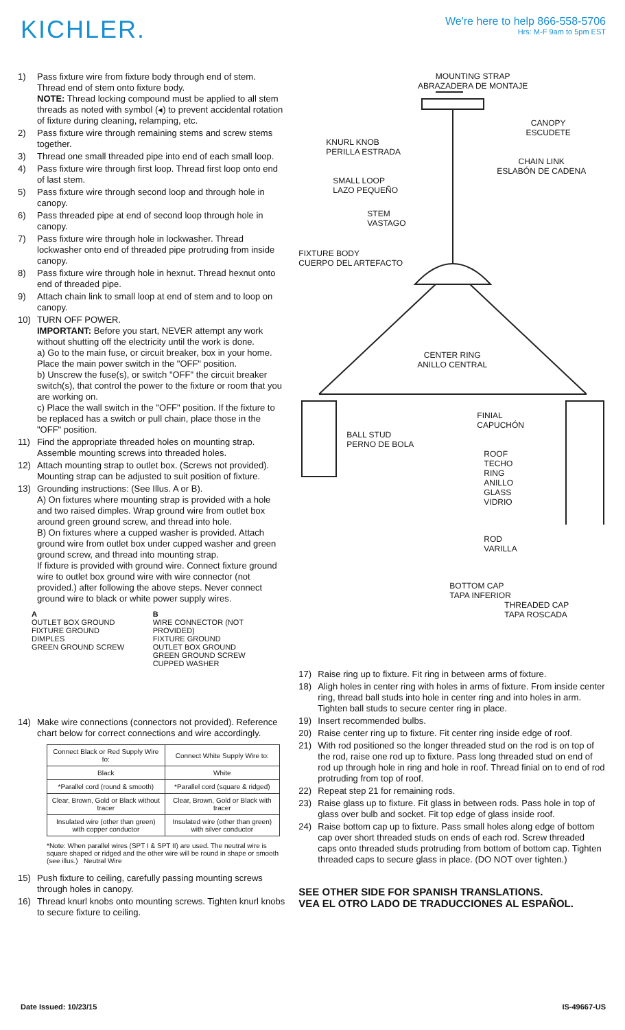KICHLER.
We're here to help 866-558-5706
Hrs: M-F 9am to 5pm EST
1) Pass fixture wire from fixture body through end of stem. Thread end of stem onto fixture body.
NOTE: Thread locking compound must be applied to all stem threads as noted with symbol (◂) to prevent accidental rotation of fixture during cleaning, relamping, etc.
2) Pass fixture wire through remaining stems and screw stems together.
3) Thread one small threaded pipe into end of each small loop.
4) Pass fixture wire through first loop. Thread first loop onto end of last stem.
5) Pass fixture wire through second loop and through hole in canopy.
6) Pass threaded pipe at end of second loop through hole in canopy.
7) Pass fixture wire through hole in lockwasher. Thread lockwasher onto end of threaded pipe protruding from inside canopy.
8) Pass fixture wire through hole in hexnut. Thread hexnut onto end of threaded pipe.
9) Attach chain link to small loop at end of stem and to loop on canopy.
10) TURN OFF POWER.
IMPORTANT: Before you start, NEVER attempt any work without shutting off the electricity until the work is done.
a) Go to the main fuse, or circuit breaker, box in your home. Place the main power switch in the "OFF" position.
b) Unscrew the fuse(s), or switch "OFF" the circuit breaker switch(s), that control the power to the fixture or room that you are working on.
c) Place the wall switch in the "OFF" position. If the fixture to be replaced has a switch or pull chain, place those in the "OFF" position.
11) Find the appropriate threaded holes on mounting strap. Assemble mounting screws into threaded holes.
12) Attach mounting strap to outlet box. (Screws not provided). Mounting strap can be adjusted to suit position of fixture.
13) Grounding instructions: (See Illus. A or B).
A) On fixtures where mounting strap is provided with a hole and two raised dimples. Wrap ground wire from outlet box around green ground screw, and thread into hole.
B) On fixtures where a cupped washer is provided. Attach ground wire from outlet box under cupped washer and green ground screw, and thread into mounting strap.
If fixture is provided with ground wire. Connect fixture ground wire to outlet box ground wire with wire connector (not provided.) after following the above steps. Never connect ground wire to black or white power supply wires.
A
OUTLET BOX GROUND
FIXTURE GROUND
DIMPLES
GREEN GROUND SCREW
B
WIRE CONNECTOR (NOT PROVIDED)
FIXTURE GROUND
OUTLET BOX GROUND
GREEN GROUND SCREW
CUPPED WASHER
14) Make wire connections (connectors not provided). Reference chart below for correct connections and wire accordingly.
| Connect Black or Red Supply Wire to: | Connect White Supply Wire to: |
| --- | --- |
| Black | White |
| *Parallel cord (round & smooth) | *Parallel cord (square & ridged) |
| Clear, Brown, Gold or Black without tracer | Clear, Brown, Gold or Black with tracer |
| Insulated wire (other than green) with copper conductor | Insulated wire (other than green) with silver conductor |
*Note: When parallel wires (SPT I & SPT II) are used. The neutral wire is square shaped or ridged and the other wire will be round in shape or smooth (see illus.) Neutral Wire
15) Push fixture to ceiling, carefully passing mounting screws through holes in canopy.
16) Thread knurl knobs onto mounting screws. Tighten knurl knobs to secure fixture to ceiling.
MOUNTING STRAP
ABRAZADERA DE MONTAJE
CANOPY
ESCUDETE
KNURL KNOB
PERILLA ESTRADA
CHAIN LINK
ESLABÓN DE CADENA
SMALL LOOP
LAZO PEQUEÑO
STEM
VASTAGO
FIXTURE BODY
CUERPO DEL ARTEFACTO
CENTER RING
ANILLO CENTRAL
FINIAL
CAPUCHÓN
BALL STUD
PERNO DE BOLA
ROOF
TECHO
RING
ANILLO
GLASS
VIDRIO
ROD
VARILLA
BOTTOM CAP
TAPA INFERIOR
THREADED CAP
TAPA ROSCADA
17) Raise ring up to fixture. Fit ring in between arms of fixture.
18) Aligh holes in center ring with holes in arms of fixture. From inside center ring, thread ball studs into hole in center ring and into holes in arm. Tighten ball studs to secure center ring in place.
19) Insert recommended bulbs.
20) Raise center ring up to fixture. Fit center ring inside edge of roof.
21) With rod positioned so the longer threaded stud on the rod is on top of the rod, raise one rod up to fixture. Pass long threaded stud on end of rod up through hole in ring and hole in roof. Thread finial on to end of rod protruding from top of roof.
22) Repeat step 21 for remaining rods.
23) Raise glass up to fixture. Fit glass in between rods. Pass hole in top of glass over bulb and socket. Fit top edge of glass inside roof.
24) Raise bottom cap up to fixture. Pass small holes along edge of bottom cap over short threaded studs on ends of each rod. Screw threaded caps onto threaded studs protruding from bottom of bottom cap. Tighten threaded caps to secure glass in place. (DO NOT over tighten.)
SEE OTHER SIDE FOR SPANISH TRANSLATIONS.
VEA EL OTRO LADO DE TRADUCCIONES AL ESPAÑOL.
Date Issued: 10/23/15 IS-49667-US